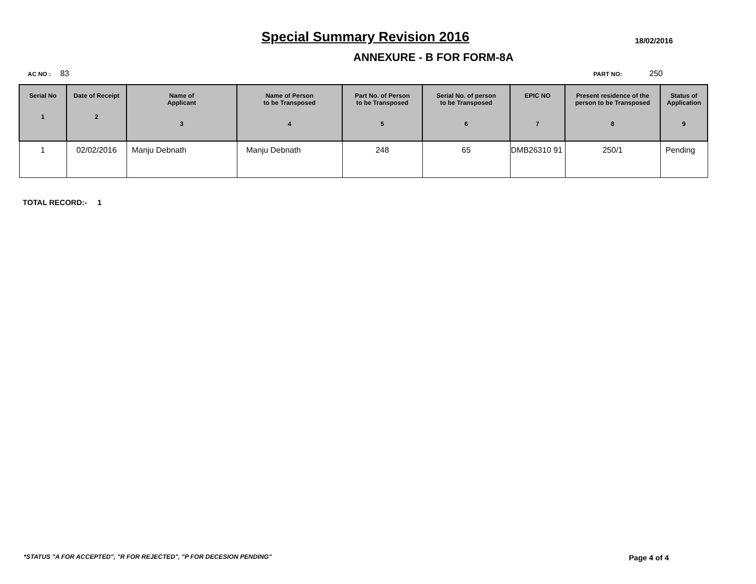Special Summary Revision 2016
18/02/2016
ANNEXURE - B FOR FORM-8A
AC NO : 83
PART NO: 250
| Serial No 1 | Date of Receipt 2 | Name of Applicant 3 | Name of Person to be Transposed 4 | Part No. of Person to be Transposed 5 | Serial No. of person to be Transposed 6 | EPIC NO 7 | Present residence of the person to be Transposed 8 | Status of Application 9 |
| --- | --- | --- | --- | --- | --- | --- | --- | --- |
| 1 | 02/02/2016 | Manju Debnath | Manju Debnath | 248 | 65 | DMB26310 91 | 250/1 | Pending |
TOTAL RECORD:- 1
*STATUS "A FOR ACCEPTED", "R FOR REJECTED", "P FOR DECESION PENDING" Page 4 of 4